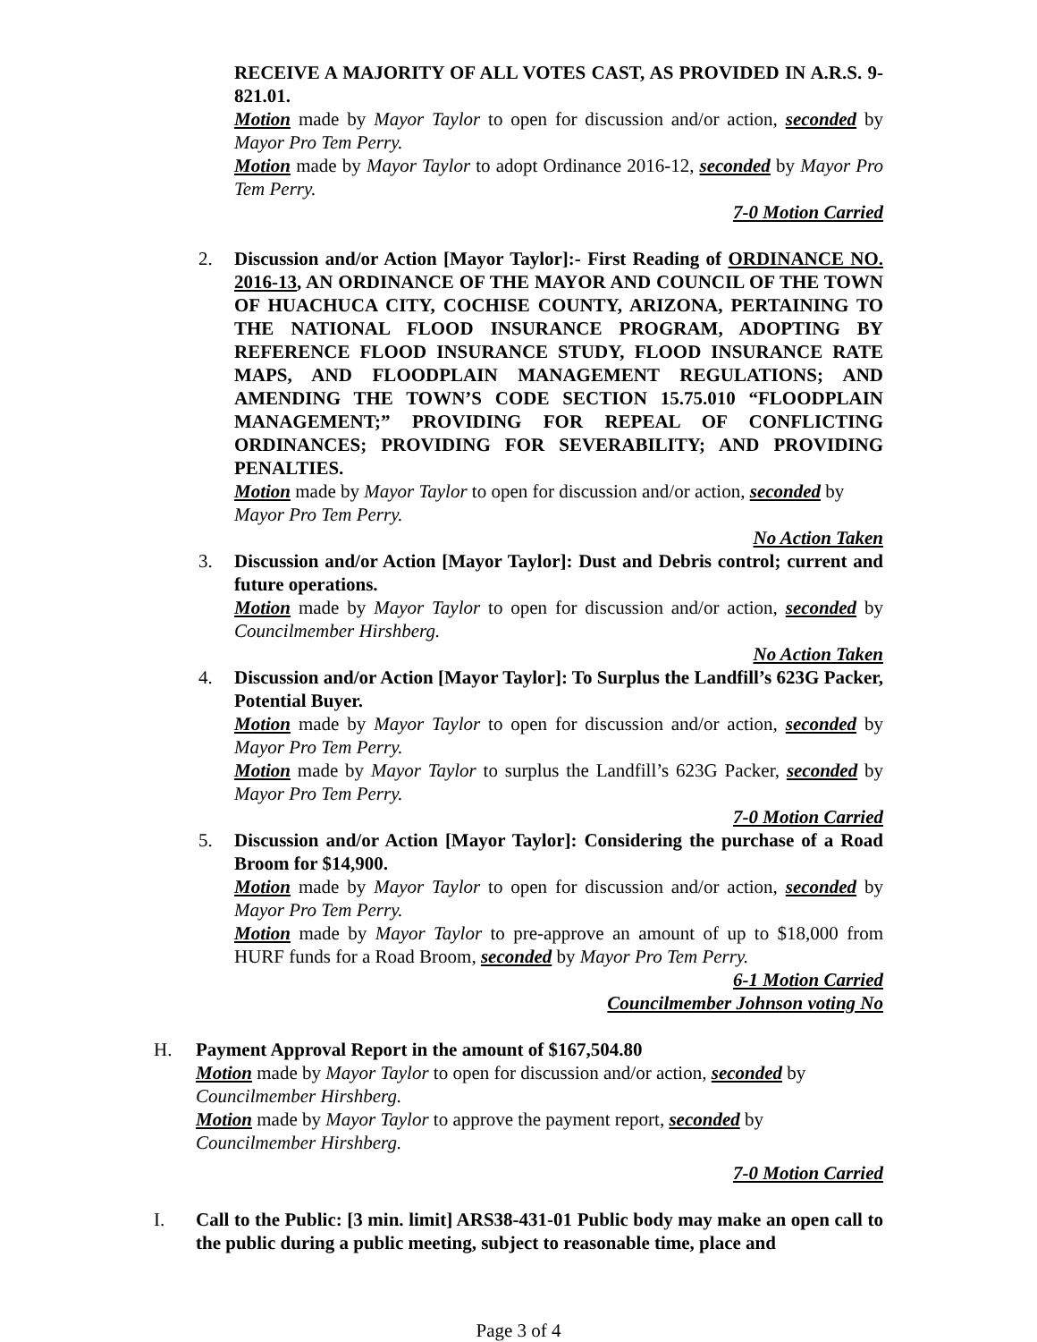RECEIVE A MAJORITY OF ALL VOTES CAST, AS PROVIDED IN A.R.S. 9-821.01.
Motion made by Mayor Taylor to open for discussion and/or action, seconded by Mayor Pro Tem Perry.
Motion made by Mayor Taylor to adopt Ordinance 2016-12, seconded by Mayor Pro Tem Perry.
7-0 Motion Carried
2. Discussion and/or Action [Mayor Taylor]:- First Reading of ORDINANCE NO. 2016-13, AN ORDINANCE OF THE MAYOR AND COUNCIL OF THE TOWN OF HUACHUCA CITY, COCHISE COUNTY, ARIZONA, PERTAINING TO THE NATIONAL FLOOD INSURANCE PROGRAM, ADOPTING BY REFERENCE FLOOD INSURANCE STUDY, FLOOD INSURANCE RATE MAPS, AND FLOODPLAIN MANAGEMENT REGULATIONS; AND AMENDING THE TOWN’S CODE SECTION 15.75.010 “FLOODPLAIN MANAGEMENT;” PROVIDING FOR REPEAL OF CONFLICTING ORDINANCES; PROVIDING FOR SEVERABILITY; AND PROVIDING PENALTIES.
Motion made by Mayor Taylor to open for discussion and/or action, seconded by Mayor Pro Tem Perry.
No Action Taken
3. Discussion and/or Action [Mayor Taylor]: Dust and Debris control; current and future operations.
Motion made by Mayor Taylor to open for discussion and/or action, seconded by Councilmember Hirshberg.
No Action Taken
4. Discussion and/or Action [Mayor Taylor]: To Surplus the Landfill’s 623G Packer, Potential Buyer.
Motion made by Mayor Taylor to open for discussion and/or action, seconded by Mayor Pro Tem Perry.
Motion made by Mayor Taylor to surplus the Landfill’s 623G Packer, seconded by Mayor Pro Tem Perry.
7-0 Motion Carried
5. Discussion and/or Action [Mayor Taylor]: Considering the purchase of a Road Broom for $14,900.
Motion made by Mayor Taylor to open for discussion and/or action, seconded by Mayor Pro Tem Perry.
Motion made by Mayor Taylor to pre-approve an amount of up to $18,000 from HURF funds for a Road Broom, seconded by Mayor Pro Tem Perry.
6-1 Motion Carried
Councilmember Johnson voting No
H. Payment Approval Report in the amount of $167,504.80
Motion made by Mayor Taylor to open for discussion and/or action, seconded by Councilmember Hirshberg.
Motion made by Mayor Taylor to approve the payment report, seconded by Councilmember Hirshberg.
7-0 Motion Carried
I. Call to the Public: [3 min. limit] ARS38-431-01 Public body may make an open call to the public during a public meeting, subject to reasonable time, place and
Page 3 of 4